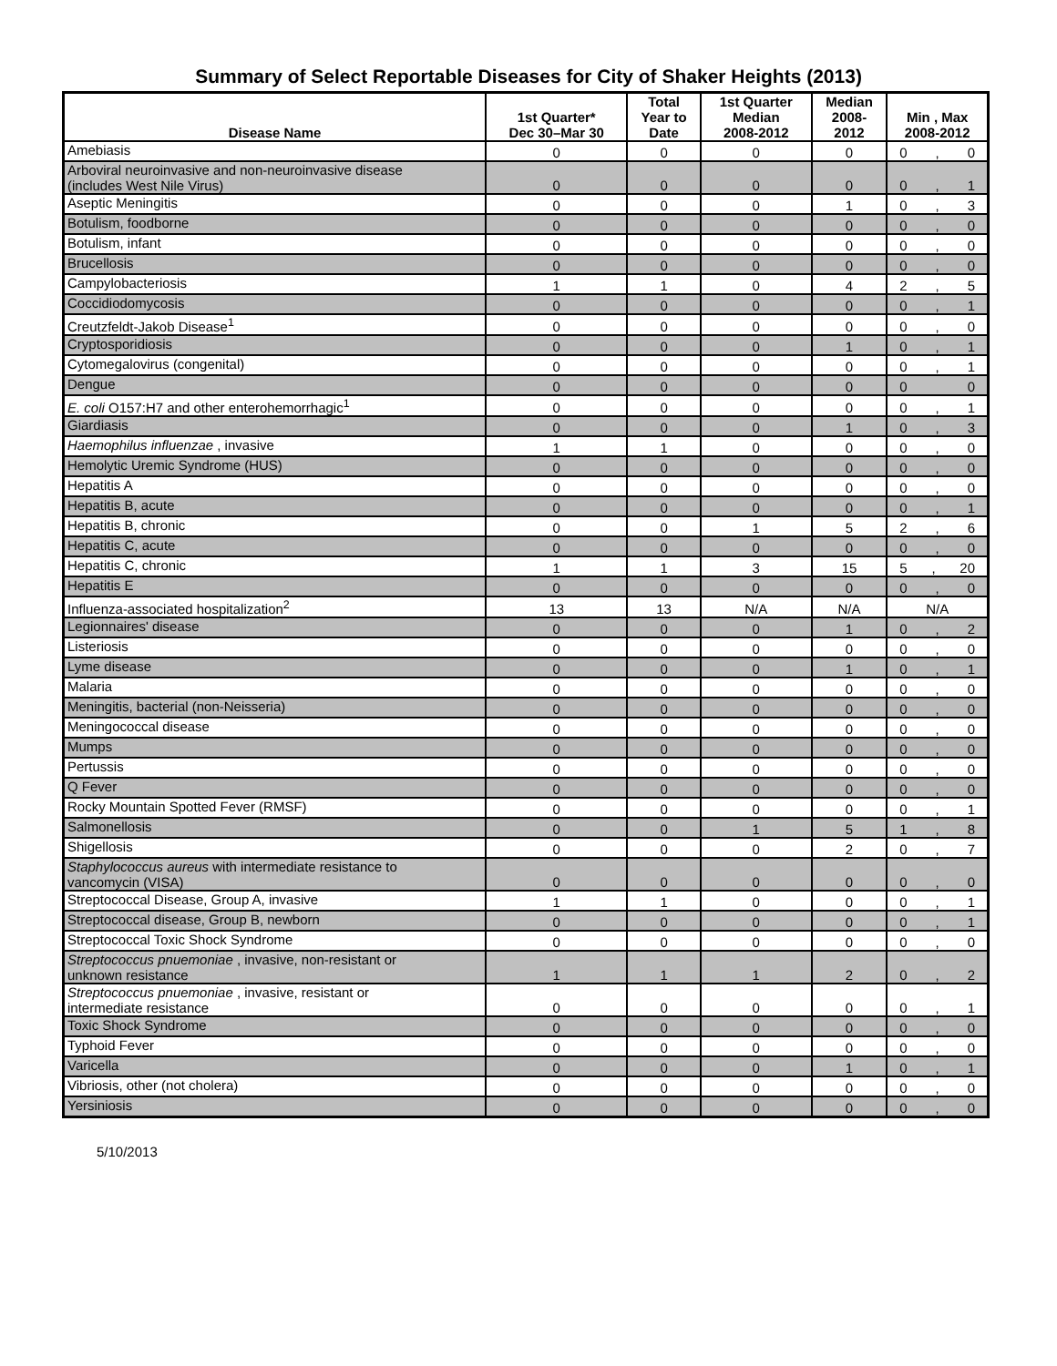Summary of Select Reportable Diseases for City of Shaker Heights (2013)
| Disease Name | 1st Quarter* Dec 30–Mar 30 | Total Year to Date | 1st Quarter Median 2008-2012 | Median 2008- 2012 | Min , Max 2008-2012 |
| --- | --- | --- | --- | --- | --- |
| Amebiasis | 0 | 0 | 0 | 0 | 0 , 0 |
| Arboviral neuroinvasive and non-neuroinvasive disease (includes West Nile Virus) | 0 | 0 | 0 | 0 | 0 , 1 |
| Aseptic Meningitis | 0 | 0 | 0 | 1 | 0 , 3 |
| Botulism, foodborne | 0 | 0 | 0 | 0 | 0 , 0 |
| Botulism, infant | 0 | 0 | 0 | 0 | 0 , 0 |
| Brucellosis | 0 | 0 | 0 | 0 | 0 , 0 |
| Campylobacteriosis | 1 | 1 | 0 | 4 | 2 , 5 |
| Coccidiodomycosis | 0 | 0 | 0 | 0 | 0 , 1 |
| Creutzfeldt-Jakob Disease<sup>1</sup> | 0 | 0 | 0 | 0 | 0 , 0 |
| Cryptosporidiosis | 0 | 0 | 0 | 1 | 0 , 1 |
| Cytomegalovirus (congenital) | 0 | 0 | 0 | 0 | 0 , 1 |
| Dengue | 0 | 0 | 0 | 0 | 0 0 |
| E. coli O157:H7 and other enterohemorrhagic<sup>1</sup> | 0 | 0 | 0 | 0 | 0 , 1 |
| Giardiasis | 0 | 0 | 0 | 1 | 0 , 3 |
| Haemophilus influenzae , invasive | 1 | 1 | 0 | 0 | 0 , 0 |
| Hemolytic Uremic Syndrome (HUS) | 0 | 0 | 0 | 0 | 0 , 0 |
| Hepatitis A | 0 | 0 | 0 | 0 | 0 , 0 |
| Hepatitis B, acute | 0 | 0 | 0 | 0 | 0 , 1 |
| Hepatitis B, chronic | 0 | 0 | 1 | 5 | 2 , 6 |
| Hepatitis C, acute | 0 | 0 | 0 | 0 | 0 , 0 |
| Hepatitis C, chronic | 1 | 1 | 3 | 15 | 5 , 20 |
| Hepatitis E | 0 | 0 | 0 | 0 | 0 , 0 |
| Influenza-associated hospitalization<sup>2</sup> | 13 | 13 | N/A | N/A | N/A |
| Legionnaires' disease | 0 | 0 | 0 | 1 | 0 , 2 |
| Listeriosis | 0 | 0 | 0 | 0 | 0 , 0 |
| Lyme disease | 0 | 0 | 0 | 1 | 0 , 1 |
| Malaria | 0 | 0 | 0 | 0 | 0 , 0 |
| Meningitis, bacterial (non-Neisseria) | 0 | 0 | 0 | 0 | 0 , 0 |
| Meningococcal disease | 0 | 0 | 0 | 0 | 0 , 0 |
| Mumps | 0 | 0 | 0 | 0 | 0 , 0 |
| Pertussis | 0 | 0 | 0 | 0 | 0 , 0 |
| Q Fever | 0 | 0 | 0 | 0 | 0 , 0 |
| Rocky Mountain Spotted Fever (RMSF) | 0 | 0 | 0 | 0 | 0 , 1 |
| Salmonellosis | 0 | 0 | 1 | 5 | 1 , 8 |
| Shigellosis | 0 | 0 | 0 | 2 | 0 , 7 |
| Staphylococcus aureus with intermediate resistance to vancomycin (VISA) | 0 | 0 | 0 | 0 | 0 , 0 |
| Streptococcal Disease, Group A, invasive | 1 | 1 | 0 | 0 | 0 , 1 |
| Streptococcal disease, Group B, newborn | 0 | 0 | 0 | 0 | 0 , 1 |
| Streptococcal Toxic Shock Syndrome | 0 | 0 | 0 | 0 | 0 , 0 |
| Streptococcus pnuemoniae , invasive, non-resistant or unknown resistance | 1 | 1 | 1 | 2 | 0 , 2 |
| Streptococcus pnuemoniae , invasive, resistant or intermediate resistance | 0 | 0 | 0 | 0 | 0 , 1 |
| Toxic Shock Syndrome | 0 | 0 | 0 | 0 | 0 , 0 |
| Typhoid Fever | 0 | 0 | 0 | 0 | 0 , 0 |
| Varicella | 0 | 0 | 0 | 1 | 0 , 1 |
| Vibriosis, other (not cholera) | 0 | 0 | 0 | 0 | 0 , 0 |
| Yersiniosis | 0 | 0 | 0 | 0 | 0 , 0 |
5/10/2013